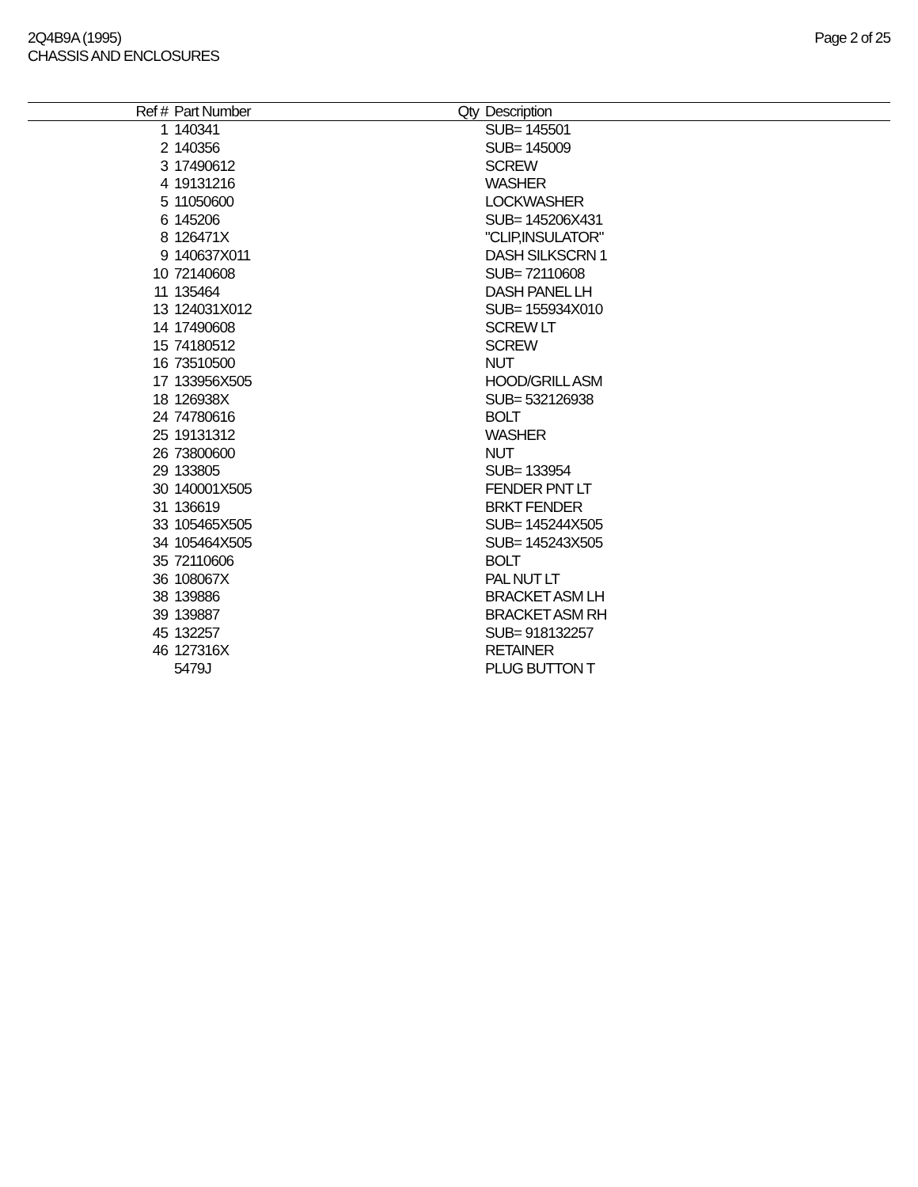2Q4B9A (1995)
CHASSIS AND ENCLOSURES
Page 2 of 25
| Ref # | Part Number | Qty | Description |
| --- | --- | --- | --- |
| 1 | 140341 | | SUB= 145501 |
| 2 | 140356 | | SUB= 145009 |
| 3 | 17490612 | | SCREW |
| 4 | 19131216 | | WASHER |
| 5 | 11050600 | | LOCKWASHER |
| 6 | 145206 | | SUB= 145206X431 |
| 8 | 126471X | | "CLIP,INSULATOR" |
| 9 | 140637X011 | | DASH SILKSCRN 1 |
| 10 | 72140608 | | SUB= 72110608 |
| 11 | 135464 | | DASH PANEL LH |
| 13 | 124031X012 | | SUB= 155934X010 |
| 14 | 17490608 | | SCREW LT |
| 15 | 74180512 | | SCREW |
| 16 | 73510500 | | NUT |
| 17 | 133956X505 | | HOOD/GRILL ASM |
| 18 | 126938X | | SUB= 532126938 |
| 24 | 74780616 | | BOLT |
| 25 | 19131312 | | WASHER |
| 26 | 73800600 | | NUT |
| 29 | 133805 | | SUB= 133954 |
| 30 | 140001X505 | | FENDER PNT LT |
| 31 | 136619 | | BRKT FENDER |
| 33 | 105465X505 | | SUB= 145244X505 |
| 34 | 105464X505 | | SUB= 145243X505 |
| 35 | 72110606 | | BOLT |
| 36 | 108067X | | PAL NUT LT |
| 38 | 139886 | | BRACKET ASM LH |
| 39 | 139887 | | BRACKET ASM RH |
| 45 | 132257 | | SUB= 918132257 |
| 46 | 127316X | | RETAINER |
| | 5479J | | PLUG BUTTON T |